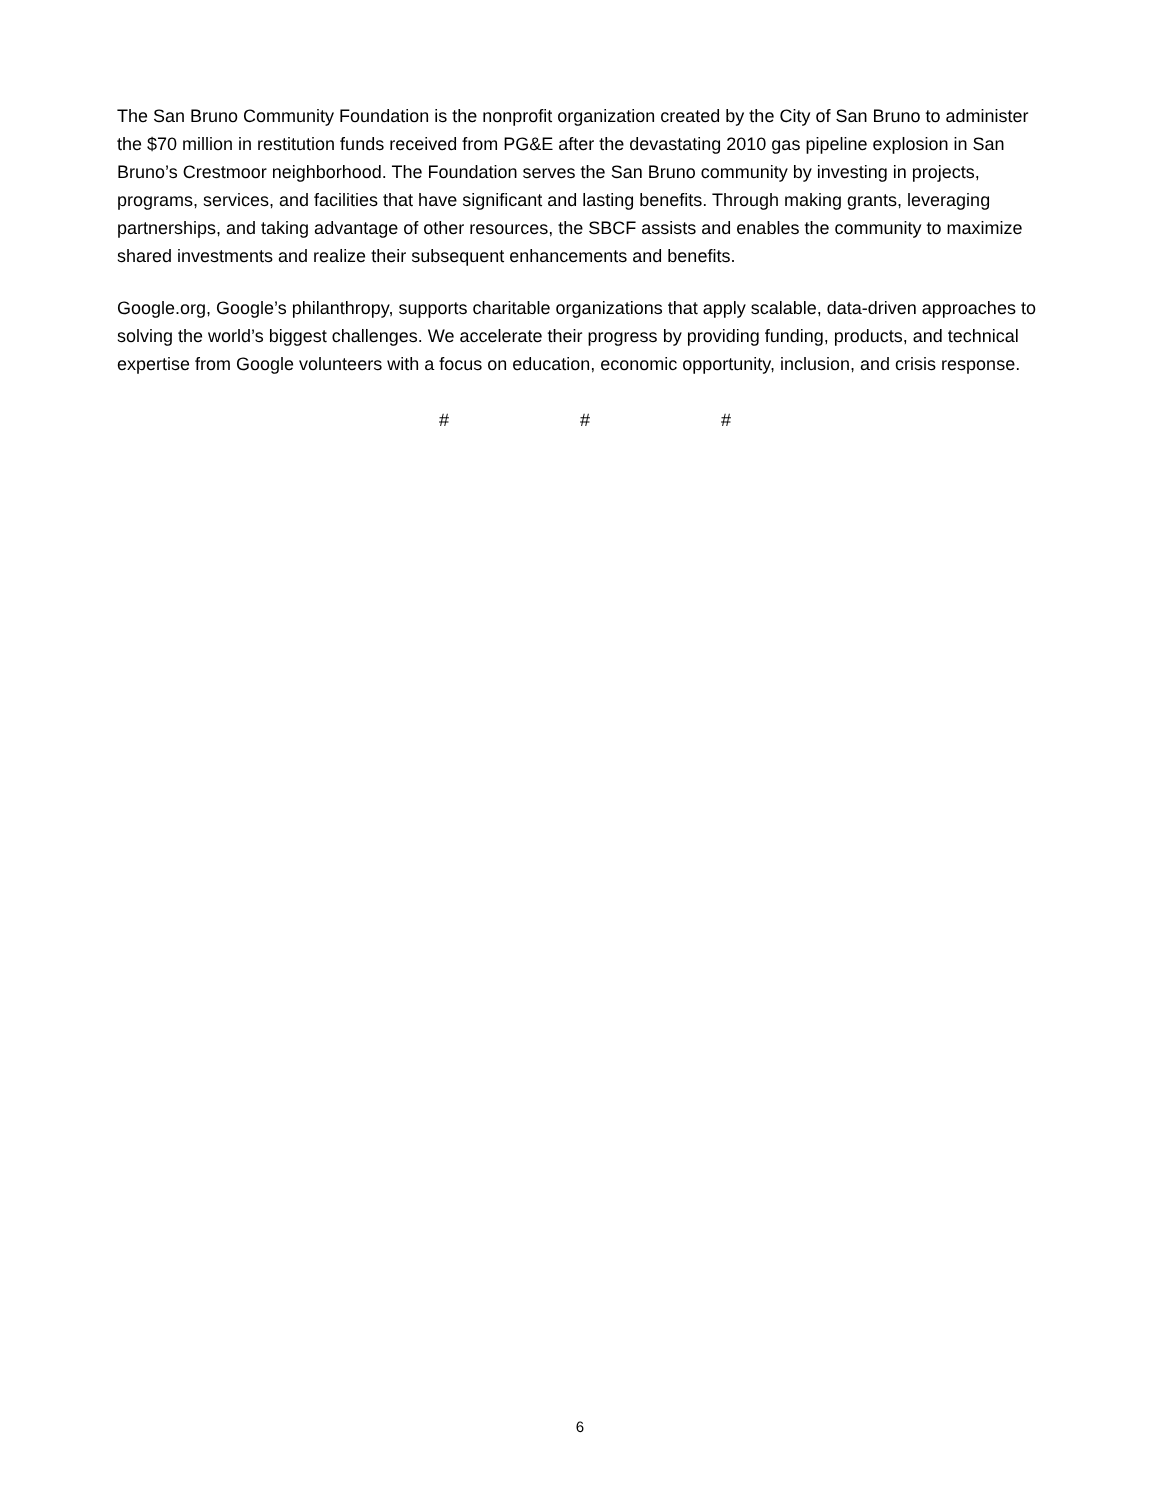The San Bruno Community Foundation is the nonprofit organization created by the City of San Bruno to administer the $70 million in restitution funds received from PG&E after the devastating 2010 gas pipeline explosion in San Bruno’s Crestmoor neighborhood. The Foundation serves the San Bruno community by investing in projects, programs, services, and facilities that have significant and lasting benefits. Through making grants, leveraging partnerships, and taking advantage of other resources, the SBCF assists and enables the community to maximize shared investments and realize their subsequent enhancements and benefits.
Google.org, Google’s philanthropy, supports charitable organizations that apply scalable, data-driven approaches to solving the world’s biggest challenges. We accelerate their progress by providing funding, products, and technical expertise from Google volunteers with a focus on education, economic opportunity, inclusion, and crisis response.
# # #
6